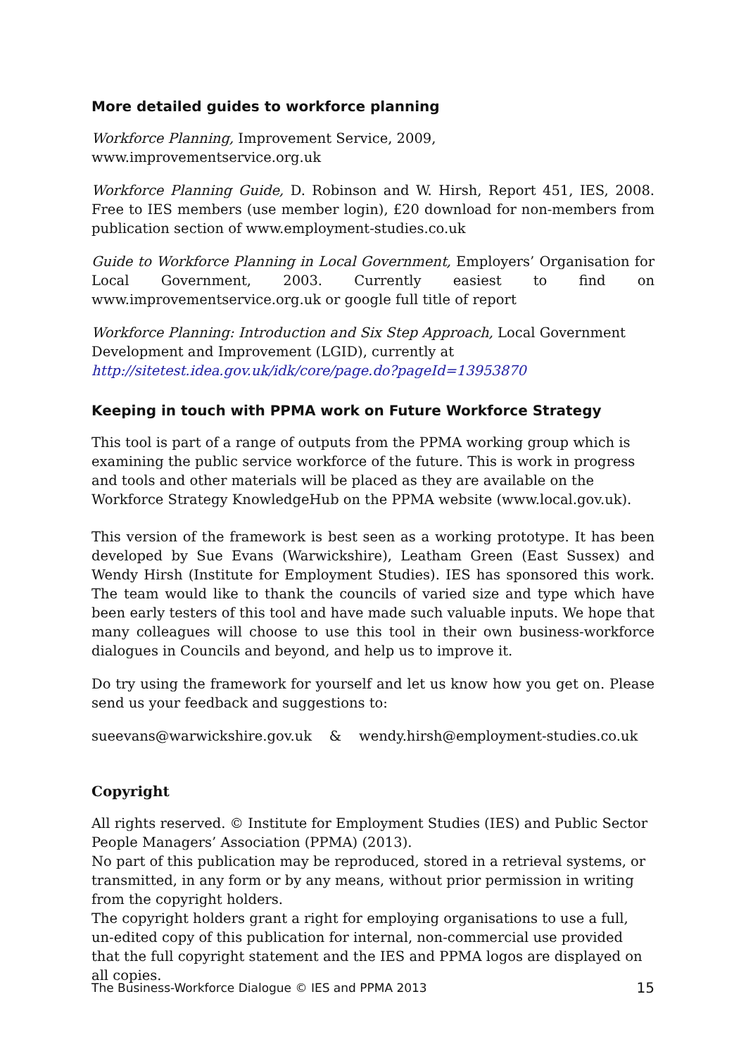More detailed guides to workforce planning
Workforce Planning, Improvement Service, 2009, www.improvementservice.org.uk
Workforce Planning Guide, D. Robinson and W. Hirsh, Report 451, IES, 2008. Free to IES members (use member login), £20 download for non-members from publication section of www.employment-studies.co.uk
Guide to Workforce Planning in Local Government, Employers’ Organisation for Local Government, 2003. Currently easiest to find on www.improvementservice.org.uk or google full title of report
Workforce Planning: Introduction and Six Step Approach, Local Government
Development and Improvement (LGID), currently at
http://sitetest.idea.gov.uk/idk/core/page.do?pageId=13953870
Keeping in touch with PPMA work on Future Workforce Strategy
This tool is part of a range of outputs from the PPMA working group which is examining the public service workforce of the future. This is work in progress and tools and other materials will be placed as they are available on the Workforce Strategy KnowledgeHub on the PPMA website (www.local.gov.uk).
This version of the framework is best seen as a working prototype. It has been developed by Sue Evans (Warwickshire), Leatham Green (East Sussex) and Wendy Hirsh (Institute for Employment Studies). IES has sponsored this work. The team would like to thank the councils of varied size and type which have been early testers of this tool and have made such valuable inputs. We hope that many colleagues will choose to use this tool in their own business-workforce dialogues in Councils and beyond, and help us to improve it.
Do try using the framework for yourself and let us know how you get on. Please send us your feedback and suggestions to:
sueevans@warwickshire.gov.uk & wendy.hirsh@employment-studies.co.uk
Copyright
All rights reserved. © Institute for Employment Studies (IES) and Public Sector People Managers’ Association (PPMA) (2013).
No part of this publication may be reproduced, stored in a retrieval systems, or transmitted, in any form or by any means, without prior permission in writing from the copyright holders.
The copyright holders grant a right for employing organisations to use a full, un-edited copy of this publication for internal, non-commercial use provided that the full copyright statement and the IES and PPMA logos are displayed on all copies.
The Business-Workforce Dialogue © IES and PPMA 2013 15